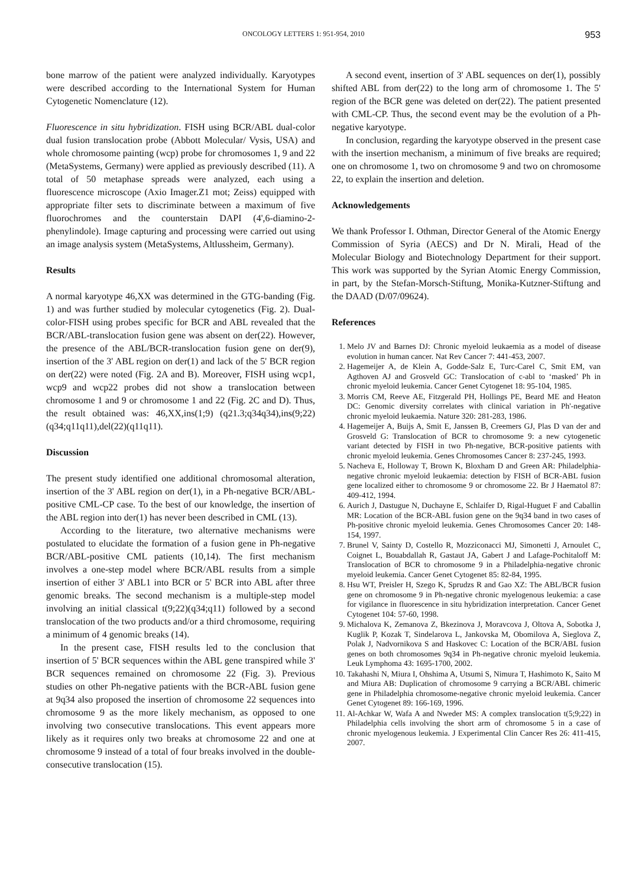ONCOLOGY LETTERS 1: 951-954, 2010 953
bone marrow of the patient were analyzed individually. Karyotypes were described according to the International System for Human Cytogenetic Nomenclature (12).
Fluorescence in situ hybridization. FISH using BCR/ABL dual-color dual fusion translocation probe (Abbott Molecular/ Vysis, USA) and whole chromosome painting (wcp) probe for chromosomes 1, 9 and 22 (MetaSystems, Germany) were applied as previously described (11). A total of 50 metaphase spreads were analyzed, each using a fluorescence microscope (Axio Imager.Z1 mot; Zeiss) equipped with appropriate filter sets to discriminate between a maximum of five fluorochromes and the counterstain DAPI (4',6-diamino-2-phenylindole). Image capturing and processing were carried out using an image analysis system (MetaSystems, Altlussheim, Germany).
Results
A normal karyotype 46,XX was determined in the GTG-banding (Fig. 1) and was further studied by molecular cytogenetics (Fig. 2). Dual-color-FISH using probes specific for BCR and ABL revealed that the BCR/ABL-translocation fusion gene was absent on der(22). However, the presence of the ABL/BCR-translocation fusion gene on der(9), insertion of the 3' ABL region on der(1) and lack of the 5' BCR region on der(22) were noted (Fig. 2A and B). Moreover, FISH using wcp1, wcp9 and wcp22 probes did not show a translocation between chromosome 1 and 9 or chromosome 1 and 22 (Fig. 2C and D). Thus, the result obtained was: 46,XX,ins(1;9) (q21.3;q34q34),ins(9;22)(q34;q11q11),del(22)(q11q11).
Discussion
The present study identified one additional chromosomal alteration, insertion of the 3' ABL region on der(1), in a Ph-negative BCR/ABL-positive CML-CP case. To the best of our knowledge, the insertion of the ABL region into der(1) has never been described in CML (13).
According to the literature, two alternative mechanisms were postulated to elucidate the formation of a fusion gene in Ph-negative BCR/ABL-positive CML patients (10,14). The first mechanism involves a one-step model where BCR/ABL results from a simple insertion of either 3' ABL1 into BCR or 5' BCR into ABL after three genomic breaks. The second mechanism is a multiple-step model involving an initial classical t(9;22)(q34;q11) followed by a second translocation of the two products and/or a third chromosome, requiring a minimum of 4 genomic breaks (14).
In the present case, FISH results led to the conclusion that insertion of 5' BCR sequences within the ABL gene transpired while 3' BCR sequences remained on chromosome 22 (Fig. 3). Previous studies on other Ph-negative patients with the BCR-ABL fusion gene at 9q34 also proposed the insertion of chromosome 22 sequences into chromosome 9 as the more likely mechanism, as opposed to one involving two consecutive translocations. This event appears more likely as it requires only two breaks at chromosome 22 and one at chromosome 9 instead of a total of four breaks involved in the double-consecutive translocation (15).
A second event, insertion of 3' ABL sequences on der(1), possibly shifted ABL from der(22) to the long arm of chromosome 1. The 5' region of the BCR gene was deleted on der(22). The patient presented with CML-CP. Thus, the second event may be the evolution of a Ph-negative karyotype.
In conclusion, regarding the karyotype observed in the present case with the insertion mechanism, a minimum of five breaks are required; one on chromosome 1, two on chromosome 9 and two on chromosome 22, to explain the insertion and deletion.
Acknowledgements
We thank Professor I. Othman, Director General of the Atomic Energy Commission of Syria (AECS) and Dr N. Mirali, Head of the Molecular Biology and Biotechnology Department for their support. This work was supported by the Syrian Atomic Energy Commission, in part, by the Stefan-Morsch-Stiftung, Monika-Kutzner-Stiftung and the DAAD (D/07/09624).
References
1. Melo JV and Barnes DJ: Chronic myeloid leukaemia as a model of disease evolution in human cancer. Nat Rev Cancer 7: 441-453, 2007.
2. Hagemeijer A, de Klein A, Godde-Salz E, Turc-Carel C, Smit EM, van Agthoven AJ and Grosveld GC: Translocation of c-abl to ‘masked’ Ph in chronic myeloid leukemia. Cancer Genet Cytogenet 18: 95-104, 1985.
3. Morris CM, Reeve AE, Fitzgerald PH, Hollings PE, Beard ME and Heaton DC: Genomic diversity correlates with clinical variation in Ph'-negative chronic myeloid leukaemia. Nature 320: 281-283, 1986.
4. Hagemeijer A, Buijs A, Smit E, Janssen B, Creemers GJ, Plas D van der and Grosveld G: Translocation of BCR to chromosome 9: a new cytogenetic variant detected by FISH in two Ph-negative, BCR-positive patients with chronic myeloid leukemia. Genes Chromosomes Cancer 8: 237-245, 1993.
5. Nacheva E, Holloway T, Brown K, Bloxham D and Green AR: Philadelphia-negative chronic myeloid leukaemia: detection by FISH of BCR-ABL fusion gene localized either to chromosome 9 or chromosome 22. Br J Haematol 87: 409-412, 1994.
6. Aurich J, Dastugue N, Duchayne E, Schlaifer D, Rigal-Huguet F and Caballin MR: Location of the BCR-ABL fusion gene on the 9q34 band in two cases of Ph-positive chronic myeloid leukemia. Genes Chromosomes Cancer 20: 148-154, 1997.
7. Brunel V, Sainty D, Costello R, Mozziconacci MJ, Simonetti J, Arnoulet C, Coignet L, Bouabdallah R, Gastaut JA, Gabert J and Lafage-Pochitaloff M: Translocation of BCR to chromosome 9 in a Philadelphia-negative chronic myeloid leukemia. Cancer Genet Cytogenet 85: 82-84, 1995.
8. Hsu WT, Preisler H, Szego K, Sprudzs R and Gao XZ: The ABL/BCR fusion gene on chromosome 9 in Ph-negative chronic myelogenous leukemia: a case for vigilance in fluorescence in situ hybridization interpretation. Cancer Genet Cytogenet 104: 57-60, 1998.
9. Michalova K, Zemanova Z, Bkezinova J, Moravcova J, Oltova A, Sobotka J, Kuglik P, Kozak T, Sindelarova L, Jankovska M, Obomilova A, Sieglova Z, Polak J, Nadvornikova S and Haskovec C: Location of the BCR/ABL fusion genes on both chromosomes 9q34 in Ph-negative chronic myeloid leukemia. Leuk Lymphoma 43: 1695-1700, 2002.
10. Takahashi N, Miura I, Ohshima A, Utsumi S, Nimura T, Hashimoto K, Saito M and Miura AB: Duplication of chromosome 9 carrying a BCR/ABL chimeric gene in Philadelphia chromosome-negative chronic myeloid leukemia. Cancer Genet Cytogenet 89: 166-169, 1996.
11. Al-Achkar W, Wafa A and Nweder MS: A complex translocation t(5;9;22) in Philadelphia cells involving the short arm of chromosome 5 in a case of chronic myelogenous leukemia. J Experimental Clin Cancer Res 26: 411-415, 2007.